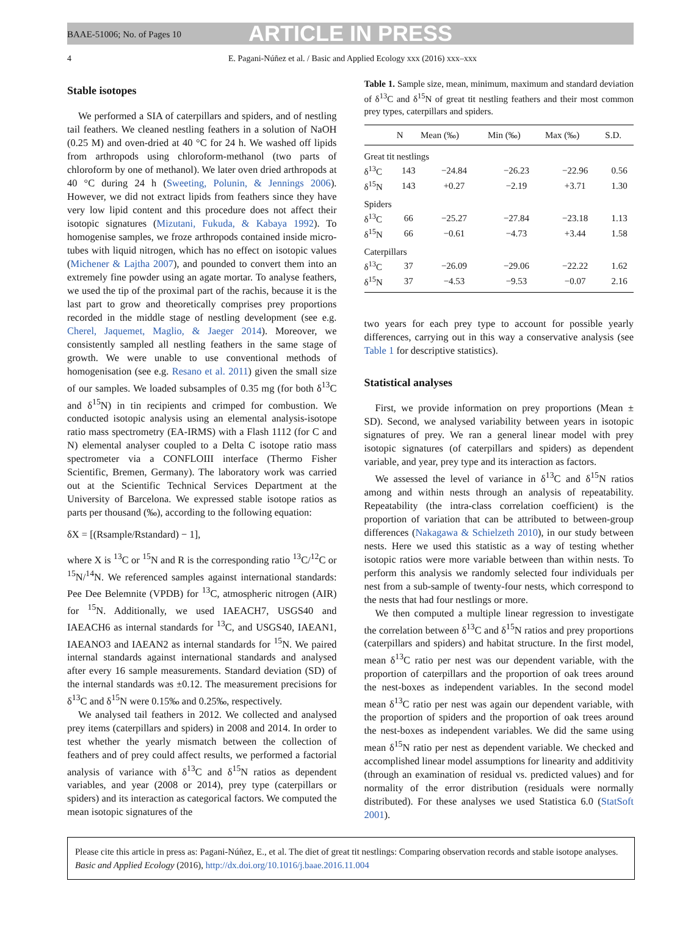BAAE-51006; No. of Pages 10
ARTICLE IN PRESS
4 E. Pagani-Núñez et al. / Basic and Applied Ecology xxx (2016) xxx–xxx
Stable isotopes
We performed a SIA of caterpillars and spiders, and of nestling tail feathers. We cleaned nestling feathers in a solution of NaOH (0.25 M) and oven-dried at 40 °C for 24 h. We washed off lipids from arthropods using chloroform-methanol (two parts of chloroform by one of methanol). We later oven dried arthropods at 40 °C during 24 h (Sweeting, Polunin, & Jennings 2006). However, we did not extract lipids from feathers since they have very low lipid content and this procedure does not affect their isotopic signatures (Mizutani, Fukuda, & Kabaya 1992). To homogenise samples, we froze arthropods contained inside micro-tubes with liquid nitrogen, which has no effect on isotopic values (Michener & Lajtha 2007), and pounded to convert them into an extremely fine powder using an agate mortar. To analyse feathers, we used the tip of the proximal part of the rachis, because it is the last part to grow and theoretically comprises prey proportions recorded in the middle stage of nestling development (see e.g. Cherel, Jaquemet, Maglio, & Jaeger 2014). Moreover, we consistently sampled all nestling feathers in the same stage of growth. We were unable to use conventional methods of homogenisation (see e.g. Resano et al. 2011) given the small size of our samples. We loaded subsamples of 0.35 mg (for both δ<sup>13</sup>C and δ<sup>15</sup>N) in tin recipients and crimped for combustion. We conducted isotopic analysis using an elemental analysis-isotope ratio mass spectrometry (EA-IRMS) with a Flash 1112 (for C and N) elemental analyser coupled to a Delta C isotope ratio mass spectrometer via a CONFLOIII interface (Thermo Fisher Scientific, Bremen, Germany). The laboratory work was carried out at the Scientific Technical Services Department at the University of Barcelona. We expressed stable isotope ratios as parts per thousand (‰), according to the following equation:
δX = [(Rsample/Rstandard) − 1],
where X is <sup>13</sup>C or <sup>15</sup>N and R is the corresponding ratio <sup>13</sup>C/<sup>12</sup>C or <sup>15</sup>N/<sup>14</sup>N. We referenced samples against international standards: Pee Dee Belemnite (VPDB) for <sup>13</sup>C, atmospheric nitrogen (AIR) for <sup>15</sup>N. Additionally, we used IAEACH7, USGS40 and IAEACH6 as internal standards for <sup>13</sup>C, and USGS40, IAEAN1, IAEANO3 and IAEAN2 as internal standards for <sup>15</sup>N. We paired internal standards against international standards and analysed after every 16 sample measurements. Standard deviation (SD) of the internal standards was ±0.12. The measurement precisions for δ<sup>13</sup>C and δ<sup>15</sup>N were 0.15‰ and 0.25‰, respectively.
We analysed tail feathers in 2012. We collected and analysed prey items (caterpillars and spiders) in 2008 and 2014. In order to test whether the yearly mismatch between the collection of feathers and of prey could affect results, we performed a factorial analysis of variance with δ<sup>13</sup>C and δ<sup>15</sup>N ratios as dependent variables, and year (2008 or 2014), prey type (caterpillars or spiders) and its interaction as categorical factors. We computed the mean isotopic signatures of the
Table 1. Sample size, mean, minimum, maximum and standard deviation of δ<sup>13</sup>C and δ<sup>15</sup>N of great tit nestling feathers and their most common prey types, caterpillars and spiders.
| | N | Mean (‰) | Min (‰) | Max (‰) | S.D. |
| --- | --- | --- | --- | --- | --- |
| Great tit nestlings | | | | | |
| δ<sup>13</sup>C | 143 | −24.84 | −26.23 | −22.96 | 0.56 |
| δ<sup>15</sup>N | 143 | +0.27 | −2.19 | +3.71 | 1.30 |
| Spiders | | | | | |
| δ<sup>13</sup>C | 66 | −25.27 | −27.84 | −23.18 | 1.13 |
| δ<sup>15</sup>N | 66 | −0.61 | −4.73 | +3.44 | 1.58 |
| Caterpillars | | | | | |
| δ<sup>13</sup>C | 37 | −26.09 | −29.06 | −22.22 | 1.62 |
| δ<sup>15</sup>N | 37 | −4.53 | −9.53 | −0.07 | 2.16 |
two years for each prey type to account for possible yearly differences, carrying out in this way a conservative analysis (see Table 1 for descriptive statistics).
Statistical analyses
First, we provide information on prey proportions (Mean ± SD). Second, we analysed variability between years in isotopic signatures of prey. We ran a general linear model with prey isotopic signatures (of caterpillars and spiders) as dependent variable, and year, prey type and its interaction as factors.
We assessed the level of variance in δ<sup>13</sup>C and δ<sup>15</sup>N ratios among and within nests through an analysis of repeatability. Repeatability (the intra-class correlation coefficient) is the proportion of variation that can be attributed to between-group differences (Nakagawa & Schielzeth 2010), in our study between nests. Here we used this statistic as a way of testing whether isotopic ratios were more variable between than within nests. To perform this analysis we randomly selected four individuals per nest from a sub-sample of twenty-four nests, which correspond to the nests that had four nestlings or more.
We then computed a multiple linear regression to investigate the correlation between δ<sup>13</sup>C and δ<sup>15</sup>N ratios and prey proportions (caterpillars and spiders) and habitat structure. In the first model, mean δ<sup>13</sup>C ratio per nest was our dependent variable, with the proportion of caterpillars and the proportion of oak trees around the nest-boxes as independent variables. In the second model mean δ<sup>13</sup>C ratio per nest was again our dependent variable, with the proportion of spiders and the proportion of oak trees around the nest-boxes as independent variables. We did the same using mean δ<sup>15</sup>N ratio per nest as dependent variable. We checked and accomplished linear model assumptions for linearity and additivity (through an examination of residual vs. predicted values) and for normality of the error distribution (residuals were normally distributed). For these analyses we used Statistica 6.0 (StatSoft 2001).
Please cite this article in press as: Pagani-Núñez, E., et al. The diet of great tit nestlings: Comparing observation records and stable isotope analyses. Basic and Applied Ecology (2016), http://dx.doi.org/10.1016/j.baae.2016.11.004